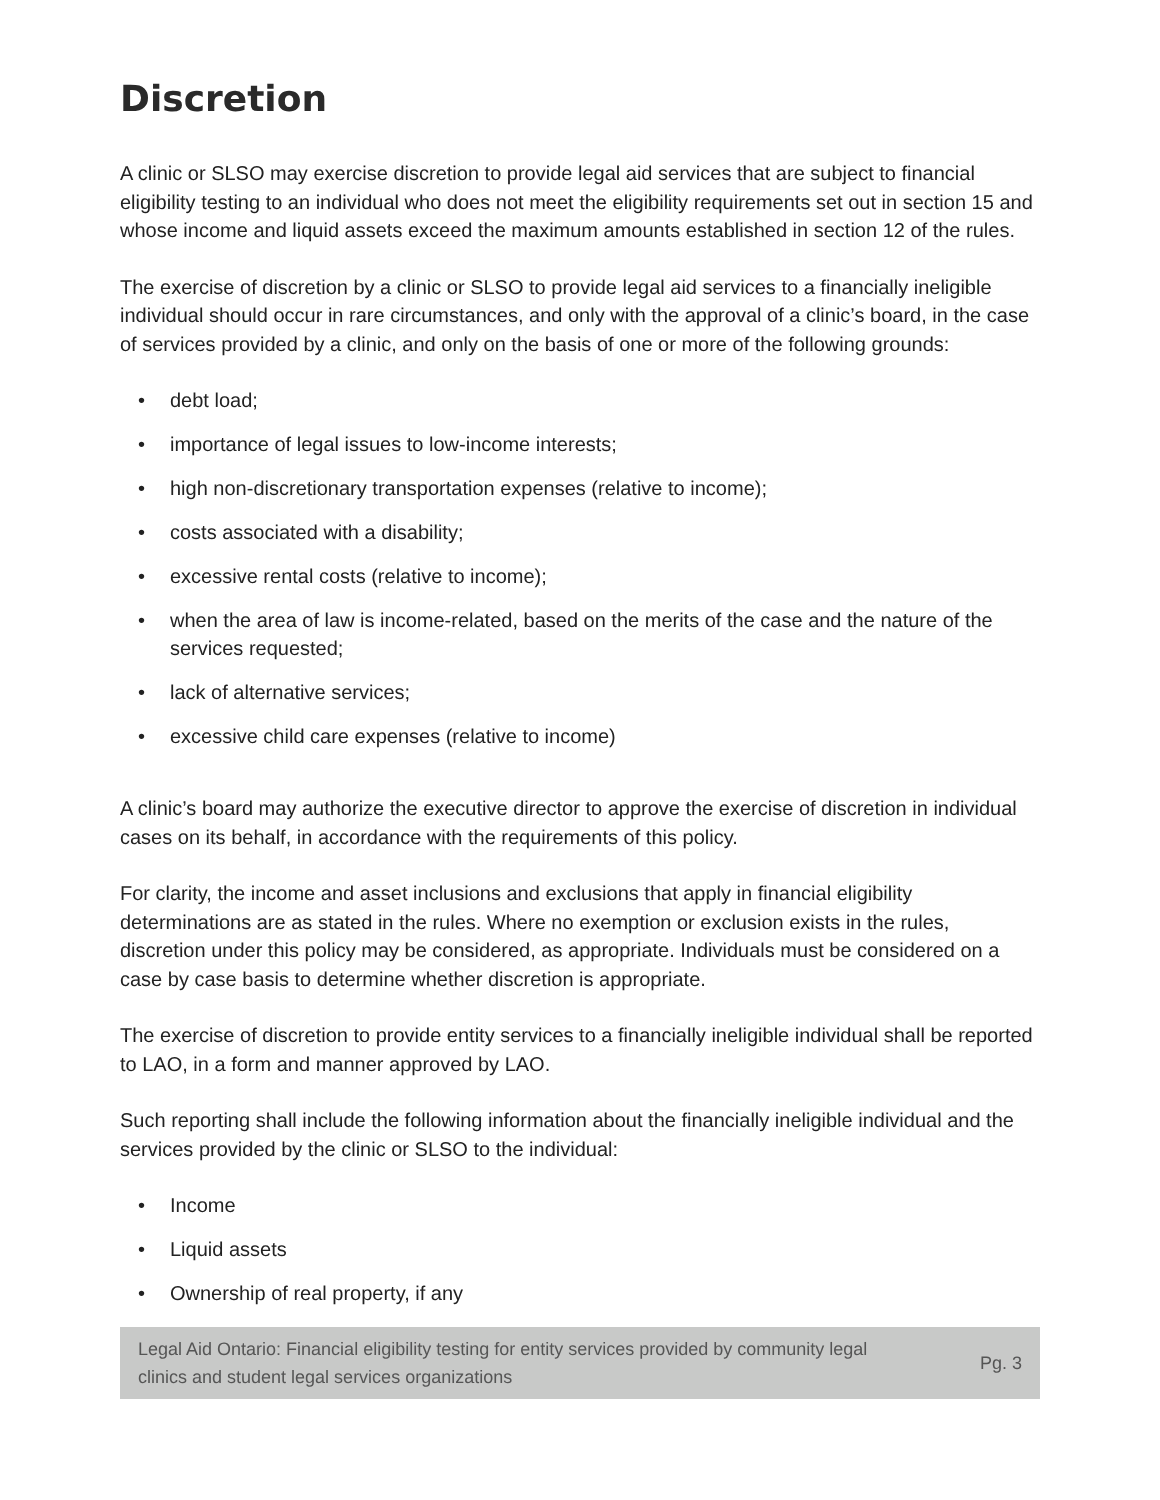Discretion
A clinic or SLSO may exercise discretion to provide legal aid services that are subject to financial eligibility testing to an individual who does not meet the eligibility requirements set out in section 15 and whose income and liquid assets exceed the maximum amounts established in section 12 of the rules.
The exercise of discretion by a clinic or SLSO to provide legal aid services to a financially ineligible individual should occur in rare circumstances, and only with the approval of a clinic’s board, in the case of services provided by a clinic, and only on the basis of one or more of the following grounds:
• debt load;
• importance of legal issues to low-income interests;
• high non-discretionary transportation expenses (relative to income);
• costs associated with a disability;
• excessive rental costs (relative to income);
• when the area of law is income-related, based on the merits of the case and the nature of the services requested;
• lack of alternative services;
• excessive child care expenses (relative to income)
A clinic’s board may authorize the executive director to approve the exercise of discretion in individual cases on its behalf, in accordance with the requirements of this policy.
For clarity, the income and asset inclusions and exclusions that apply in financial eligibility determinations are as stated in the rules. Where no exemption or exclusion exists in the rules, discretion under this policy may be considered, as appropriate. Individuals must be considered on a case by case basis to determine whether discretion is appropriate.
The exercise of discretion to provide entity services to a financially ineligible individual shall be reported to LAO, in a form and manner approved by LAO.
Such reporting shall include the following information about the financially ineligible individual and the services provided by the clinic or SLSO to the individual:
• Income
• Liquid assets
• Ownership of real property, if any
Legal Aid Ontario: Financial eligibility testing for entity services provided by community legal
clinics and student legal services organizations Pg. 3